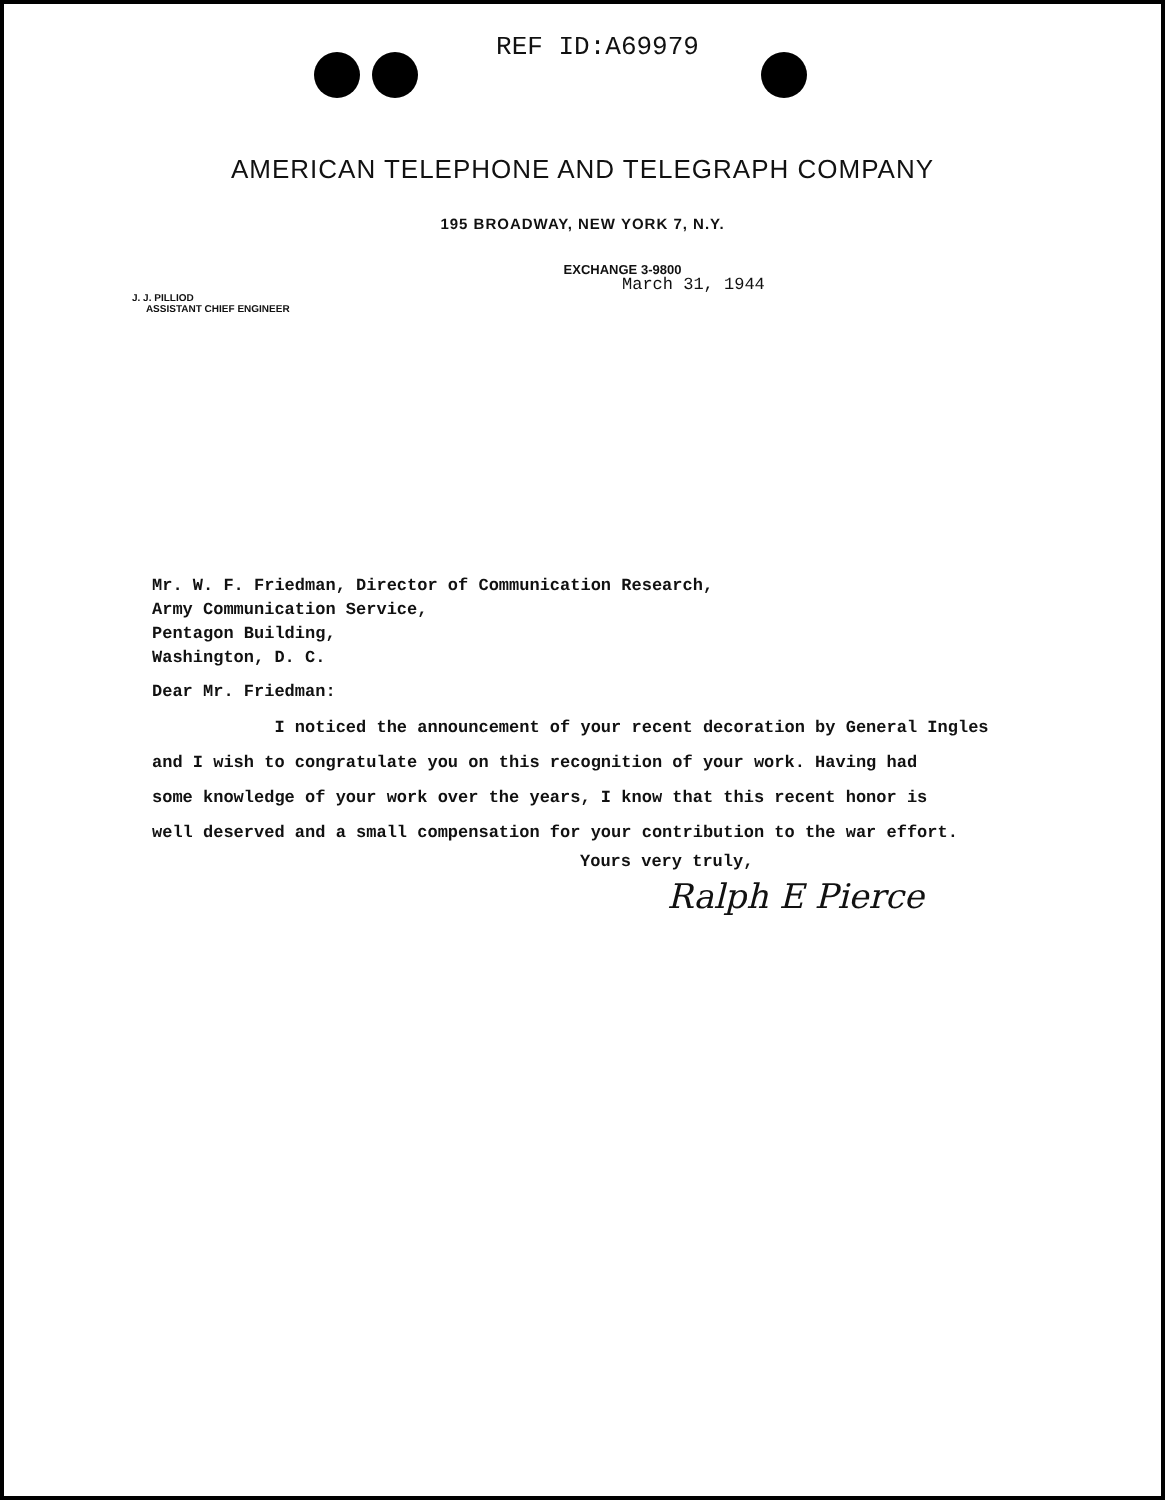REF ID:A69979
AMERICAN TELEPHONE AND TELEGRAPH COMPANY
195 BROADWAY, NEW YORK 7, N.Y.
EXCHANGE 3-9800
March 31, 1944
J. J. PILLIOD
ASSISTANT CHIEF ENGINEER
Mr. W. F. Friedman, Director of Communication Research,
Army Communication Service,
Pentagon Building,
Washington, D. C.
Dear Mr. Friedman:
I noticed the announcement of your recent decoration by General Ingles
and I wish to congratulate you on this recognition of your work. Having had
some knowledge of your work over the years, I know that this recent honor is
well deserved and a small compensation for your contribution to the war effort.
Yours very truly,
Ralph E Pierce